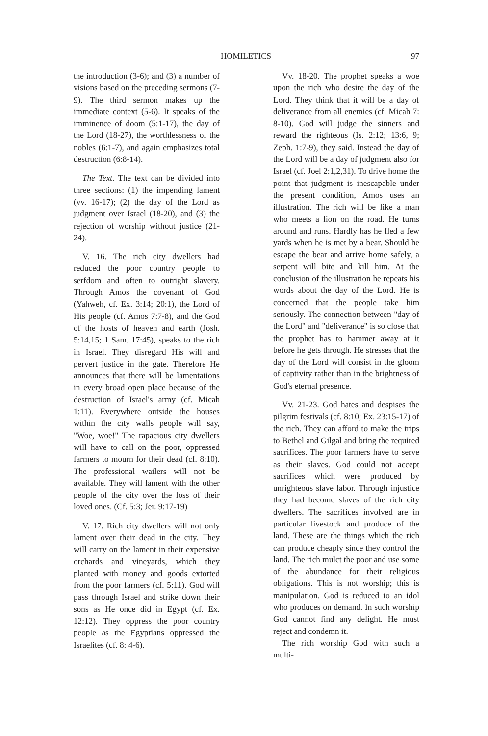HOMILETICS 97
the introduction (3-6); and (3) a number of visions based on the preceding sermons (7-9). The third sermon makes up the immediate context (5-6). It speaks of the imminence of doom (5:1-17), the day of the Lord (18-27), the worthlessness of the nobles (6:1-7), and again emphasizes total destruction (6:8-14).
The Text. The text can be divided into three sections: (1) the impending lament (vv. 16-17); (2) the day of the Lord as judgment over Israel (18-20), and (3) the rejection of worship without justice (21-24).
V. 16. The rich city dwellers had reduced the poor country people to serfdom and often to outright slavery. Through Amos the covenant of God (Yahweh, cf. Ex. 3:14; 20:1), the Lord of His people (cf. Amos 7:7-8), and the God of the hosts of heaven and earth (Josh. 5:14,15; 1 Sam. 17:45), speaks to the rich in Israel. They disregard His will and pervert justice in the gate. Therefore He announces that there will be lamentations in every broad open place because of the destruction of Israel's army (cf. Micah 1:11). Everywhere outside the houses within the city walls people will say, "Woe, woe!" The rapacious city dwellers will have to call on the poor, oppressed farmers to mourn for their dead (cf. 8:10). The professional wailers will not be available. They will lament with the other people of the city over the loss of their loved ones. (Cf. 5:3; Jer. 9:17-19)
V. 17. Rich city dwellers will not only lament over their dead in the city. They will carry on the lament in their expensive orchards and vineyards, which they planted with money and goods extorted from the poor farmers (cf. 5:11). God will pass through Israel and strike down their sons as He once did in Egypt (cf. Ex. 12:12). They oppress the poor country people as the Egyptians oppressed the Israelites (cf. 8: 4-6).
Vv. 18-20. The prophet speaks a woe upon the rich who desire the day of the Lord. They think that it will be a day of deliverance from all enemies (cf. Micah 7: 8-10). God will judge the sinners and reward the righteous (Is. 2:12; 13:6, 9; Zeph. 1:7-9), they said. Instead the day of the Lord will be a day of judgment also for Israel (cf. Joel 2:1,2,31). To drive home the point that judgment is inescapable under the present condition, Amos uses an illustration. The rich will be like a man who meets a lion on the road. He turns around and runs. Hardly has he fled a few yards when he is met by a bear. Should he escape the bear and arrive home safely, a serpent will bite and kill him. At the conclusion of the illustration he repeats his words about the day of the Lord. He is concerned that the people take him seriously. The connection between "day of the Lord" and "deliverance" is so close that the prophet has to hammer away at it before he gets through. He stresses that the day of the Lord will consist in the gloom of captivity rather than in the brightness of God's eternal presence.
Vv. 21-23. God hates and despises the pilgrim festivals (cf. 8:10; Ex. 23:15-17) of the rich. They can afford to make the trips to Bethel and Gilgal and bring the required sacrifices. The poor farmers have to serve as their slaves. God could not accept sacrifices which were produced by unrighteous slave labor. Through injustice they had become slaves of the rich city dwellers. The sacrifices involved are in particular livestock and produce of the land. These are the things which the rich can produce cheaply since they control the land. The rich mulct the poor and use some of the abundance for their religious obligations. This is not worship; this is manipulation. God is reduced to an idol who produces on demand. In such worship God cannot find any delight. He must reject and condemn it.
The rich worship God with such a multi-